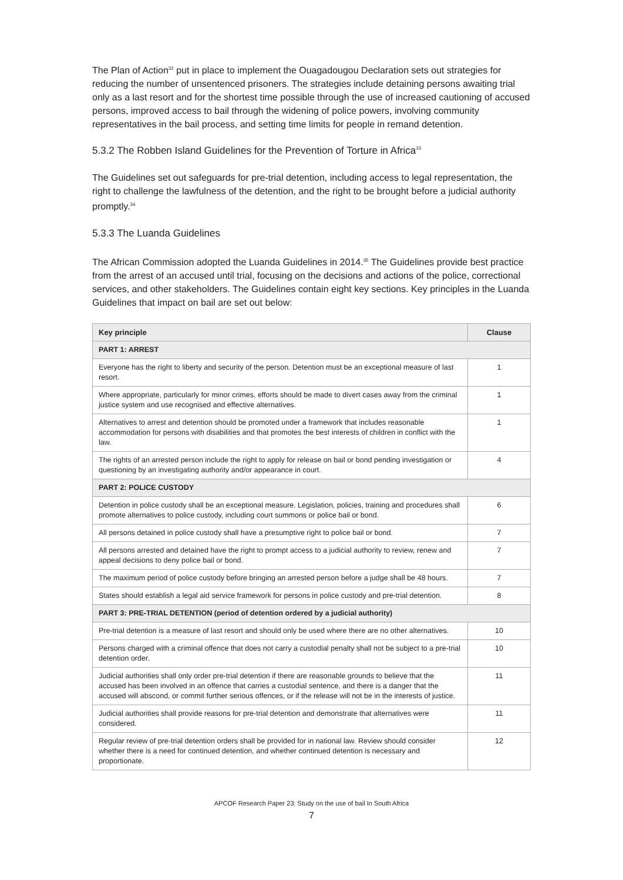The Plan of Action<sup>32</sup> put in place to implement the Ouagadougou Declaration sets out strategies for reducing the number of unsentenced prisoners. The strategies include detaining persons awaiting trial only as a last resort and for the shortest time possible through the use of increased cautioning of accused persons, improved access to bail through the widening of police powers, involving community representatives in the bail process, and setting time limits for people in remand detention.
5.3.2 The Robben Island Guidelines for the Prevention of Torture in Africa<sup>33</sup>
The Guidelines set out safeguards for pre-trial detention, including access to legal representation, the right to challenge the lawfulness of the detention, and the right to be brought before a judicial authority promptly.<sup>34</sup>
5.3.3 The Luanda Guidelines
The African Commission adopted the Luanda Guidelines in 2014.<sup>35</sup> The Guidelines provide best practice from the arrest of an accused until trial, focusing on the decisions and actions of the police, correctional services, and other stakeholders. The Guidelines contain eight key sections. Key principles in the Luanda Guidelines that impact on bail are set out below:
| Key principle | Clause |
| --- | --- |
| PART 1: ARREST | |
| Everyone has the right to liberty and security of the person. Detention must be an exceptional measure of last resort. | 1 |
| Where appropriate, particularly for minor crimes, efforts should be made to divert cases away from the criminal justice system and use recognised and effective alternatives. | 1 |
| Alternatives to arrest and detention should be promoted under a framework that includes reasonable accommodation for persons with disabilities and that promotes the best interests of children in conflict with the law. | 1 |
| The rights of an arrested person include the right to apply for release on bail or bond pending investigation or questioning by an investigating authority and/or appearance in court. | 4 |
| PART 2: POLICE CUSTODY | |
| Detention in police custody shall be an exceptional measure. Legislation, policies, training and procedures shall promote alternatives to police custody, including court summons or police bail or bond. | 6 |
| All persons detained in police custody shall have a presumptive right to police bail or bond. | 7 |
| All persons arrested and detained have the right to prompt access to a judicial authority to review, renew and appeal decisions to deny police bail or bond. | 7 |
| The maximum period of police custody before bringing an arrested person before a judge shall be 48 hours. | 7 |
| States should establish a legal aid service framework for persons in police custody and pre-trial detention. | 8 |
| PART 3: PRE-TRIAL DETENTION (period of detention ordered by a judicial authority) | |
| Pre-trial detention is a measure of last resort and should only be used where there are no other alternatives. | 10 |
| Persons charged with a criminal offence that does not carry a custodial penalty shall not be subject to a pre-trial detention order. | 10 |
| Judicial authorities shall only order pre-trial detention if there are reasonable grounds to believe that the accused has been involved in an offence that carries a custodial sentence, and there is a danger that the accused will abscond, or commit further serious offences, or if the release will not be in the interests of justice. | 11 |
| Judicial authorities shall provide reasons for pre-trial detention and demonstrate that alternatives were considered. | 11 |
| Regular review of pre-trial detention orders shall be provided for in national law. Review should consider whether there is a need for continued detention, and whether continued detention is necessary and proportionate. | 12 |
APCOF Research Paper 23: Study on the use of bail In South Africa
7